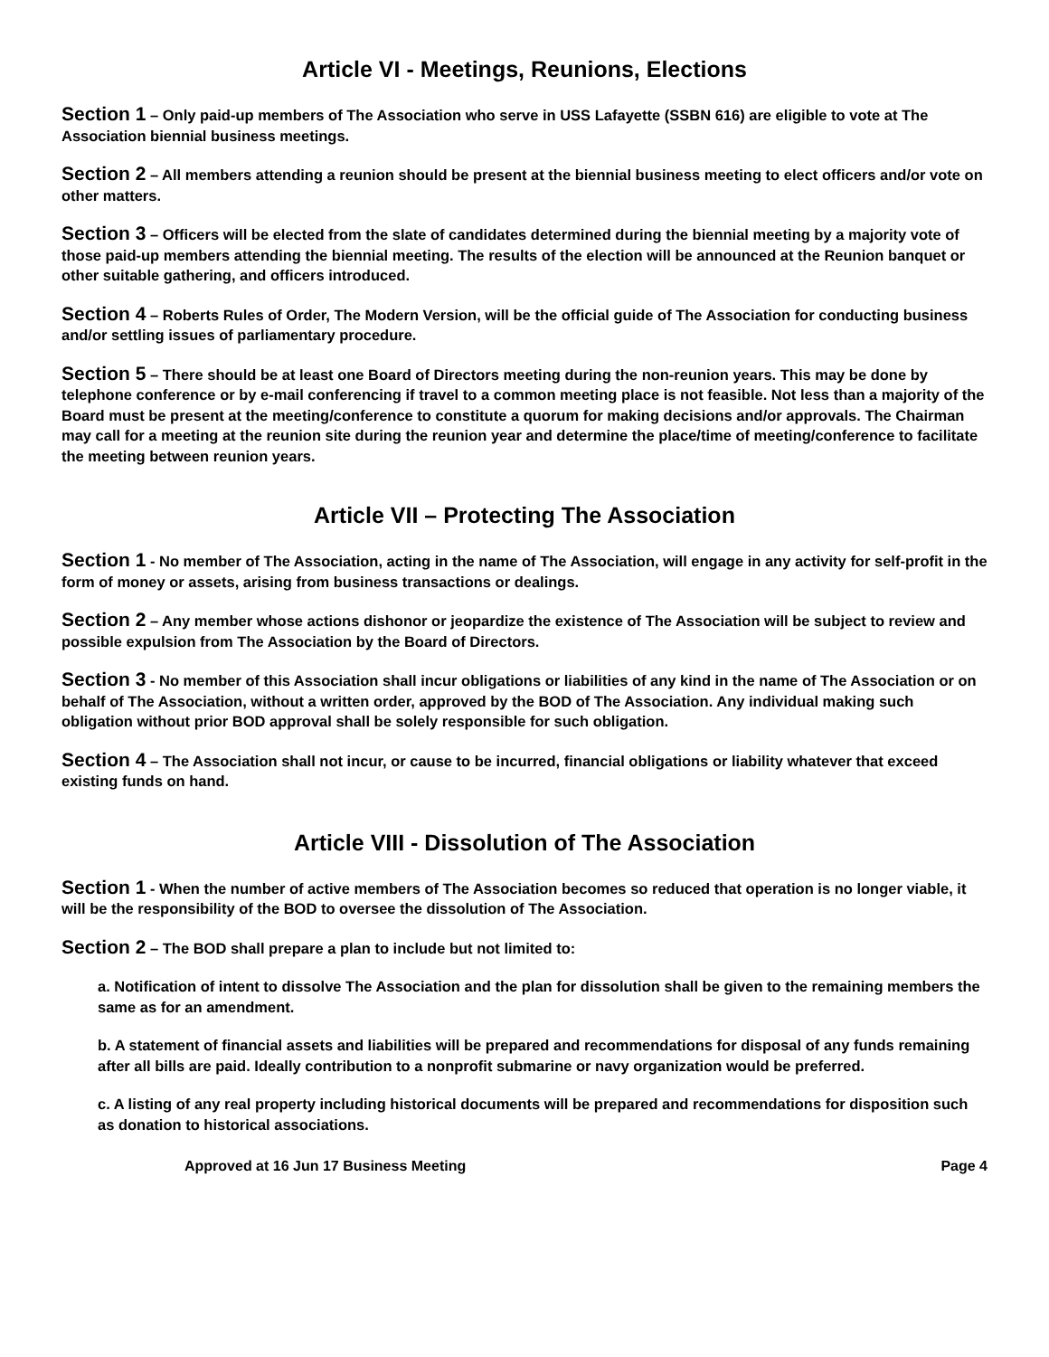Article VI - Meetings, Reunions, Elections
Section 1 – Only paid-up members of The Association who serve in USS Lafayette (SSBN 616) are eligible to vote at The Association biennial business meetings.
Section 2 – All members attending a reunion should be present at the biennial business meeting to elect officers and/or vote on other matters.
Section 3 – Officers will be elected from the slate of candidates determined during the biennial meeting by a majority vote of those paid-up members attending the biennial meeting. The results of the election will be announced at the Reunion banquet or other suitable gathering, and officers introduced.
Section 4 – Roberts Rules of Order, The Modern Version, will be the official guide of The Association for conducting business and/or settling issues of parliamentary procedure.
Section 5 – There should be at least one Board of Directors meeting during the non-reunion years. This may be done by telephone conference or by e-mail conferencing if travel to a common meeting place is not feasible. Not less than a majority of the Board must be present at the meeting/conference to constitute a quorum for making decisions and/or approvals. The Chairman may call for a meeting at the reunion site during the reunion year and determine the place/time of meeting/conference to facilitate the meeting between reunion years.
Article VII – Protecting The Association
Section 1 - No member of The Association, acting in the name of The Association, will engage in any activity for self-profit in the form of money or assets, arising from business transactions or dealings.
Section 2 – Any member whose actions dishonor or jeopardize the existence of The Association will be subject to review and possible expulsion from The Association by the Board of Directors.
Section 3 - No member of this Association shall incur obligations or liabilities of any kind in the name of The Association or on behalf of The Association, without a written order, approved by the BOD of The Association. Any individual making such obligation without prior BOD approval shall be solely responsible for such obligation.
Section 4 – The Association shall not incur, or cause to be incurred, financial obligations or liability whatever that exceed existing funds on hand.
Article VIII - Dissolution of The Association
Section 1 - When the number of active members of The Association becomes so reduced that operation is no longer viable, it will be the responsibility of the BOD to oversee the dissolution of The Association.
Section 2 – The BOD shall prepare a plan to include but not limited to:
a. Notification of intent to dissolve The Association and the plan for dissolution shall be given to the remaining members the same as for an amendment.
b. A statement of financial assets and liabilities will be prepared and recommendations for disposal of any funds remaining after all bills are paid. Ideally contribution to a nonprofit submarine or navy organization would be preferred.
c. A listing of any real property including historical documents will be prepared and recommendations for disposition such as donation to historical associations.
Approved at 16 Jun 17 Business Meeting Page 4